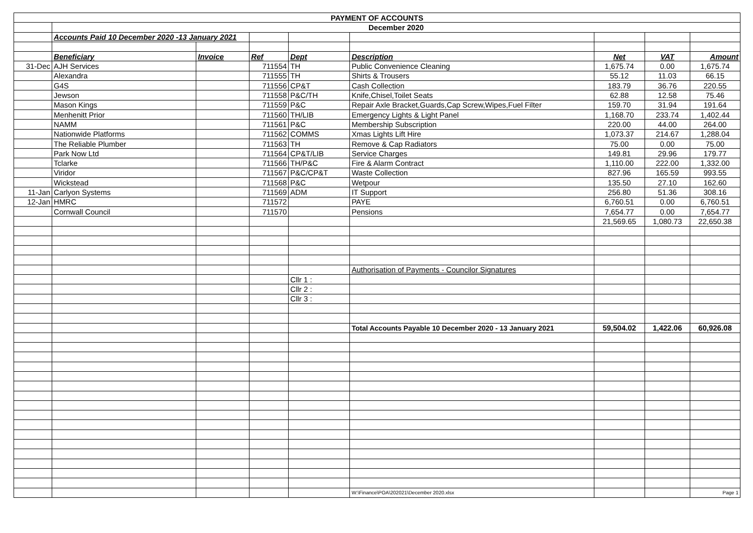| PAYMENT OF ACCOUNTS | | | | | | | | |
| | December 2020 | | | | | | | |
| | Accounts Paid 10 December 2020 -13 January 2021 | | | | | | | |
| | Beneficiary | Invoice | Ref | Dept | Description | Net | VAT | Amount |
| 31-Dec | AJH Services | | 711554 | TH | Public Convenience Cleaning | 1,675.74 | 0.00 | 1,675.74 |
| | Alexandra | | 711555 | TH | Shirts & Trousers | 55.12 | 11.03 | 66.15 |
| | G4S | | 711556 | CP&T | Cash Collection | 183.79 | 36.76 | 220.55 |
| | Jewson | | 711558 | P&C/TH | Knife,Chisel,Toilet Seats | 62.88 | 12.58 | 75.46 |
| | Mason Kings | | 711559 | P&C | Repair Axle Bracket,Guards,Cap Screw,Wipes,Fuel Filter | 159.70 | 31.94 | 191.64 |
| | Menhenitt Prior | | 711560 | TH/LIB | Emergency Lights & Light Panel | 1,168.70 | 233.74 | 1,402.44 |
| | NAMM | | 711561 | P&C | Membership Subscription | 220.00 | 44.00 | 264.00 |
| | Nationwide Platforms | | 711562 | COMMS | Xmas Lights Lift Hire | 1,073.37 | 214.67 | 1,288.04 |
| | The Reliable Plumber | | 711563 | TH | Remove & Cap Radiators | 75.00 | 0.00 | 75.00 |
| | Park Now Ltd | | 711564 | CP&T/LIB | Service Charges | 149.81 | 29.96 | 179.77 |
| | Tclarke | | 711566 | TH/P&C | Fire & Alarm Contract | 1,110.00 | 222.00 | 1,332.00 |
| | Viridor | | 711567 | P&C/CP&T | Waste Collection | 827.96 | 165.59 | 993.55 |
| | Wickstead | | 711568 | P&C | Wetpour | 135.50 | 27.10 | 162.60 |
| 11-Jan | Carlyon Systems | | 711569 | ADM | IT Support | 256.80 | 51.36 | 308.16 |
| 12-Jan | HMRC | | 711572 | | PAYE | 6,760.51 | 0.00 | 6,760.51 |
| | Cornwall Council | | 711570 | | Pensions | 7,654.77 | 0.00 | 7,654.77 |
| | | | | | | 21,569.65 | 1,080.73 | 22,650.38 |
| | | | | | Authorisation of Payments - Councilor Signatures | | | |
| | | | | Cllr 1 : | | | | |
| | | | | Cllr 2 : | | | | |
| | | | | Cllr 3 : | | | | |
| | | | | | Total Accounts Payable 10 December 2020 - 13 January 2021 | 59,504.02 | 1,422.06 | 60,926.08 |
| | | | | | W:\Finance\POA\202021\December 2020.xlsx | | | Page 1 |